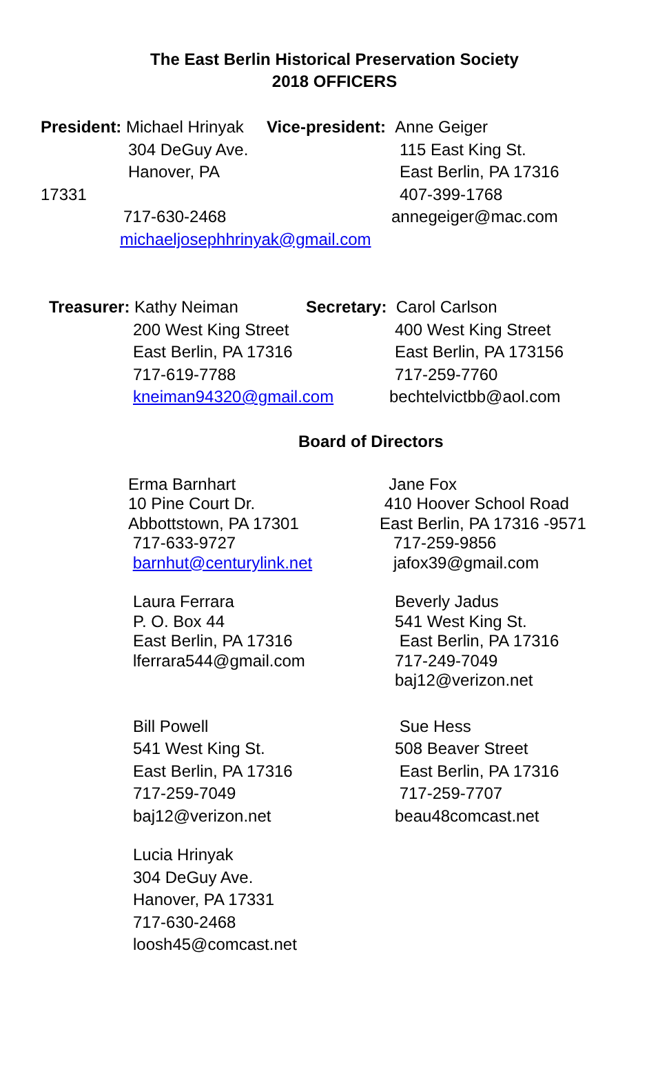The East Berlin Historical Preservation Society
2018 OFFICERS
President: Michael Hrinyak
304 DeGuy Ave.
Hanover, PA 17331
717-630-2468
michaeljosephhrinyak@gmail.com
Vice-president: Anne Geiger
115 East King St.
East Berlin, PA 17316
407-399-1768
annegeiger@mac.com
Treasurer: Kathy Neiman
200 West King Street
East Berlin, PA 17316
717-619-7788
kneiman94320@gmail.com
Secretary: Carol Carlson
400 West King Street
East Berlin, PA 173156
717-259-7760
bechtelvictbb@aol.com
Board of Directors
Erma Barnhart
10 Pine Court Dr.
Abbottstown, PA 17301
717-633-9727
barnhut@centurylink.net
Jane Fox
410 Hoover School Road
East Berlin, PA 17316 -9571
717-259-9856
jafox39@gmail.com
Laura Ferrara
P. O. Box 44
East Berlin, PA 17316
lferrara544@gmail.com
Beverly Jadus
541 West King St.
East Berlin, PA 17316
717-249-7049
baj12@verizon.net
Bill Powell
541 West King St.
East Berlin, PA 17316
717-259-7049
baj12@verizon.net
Sue Hess
508 Beaver Street
East Berlin, PA 17316
717-259-7707
beau48comcast.net
Lucia Hrinyak
304 DeGuy Ave.
Hanover, PA 17331
717-630-2468
loosh45@comcast.net